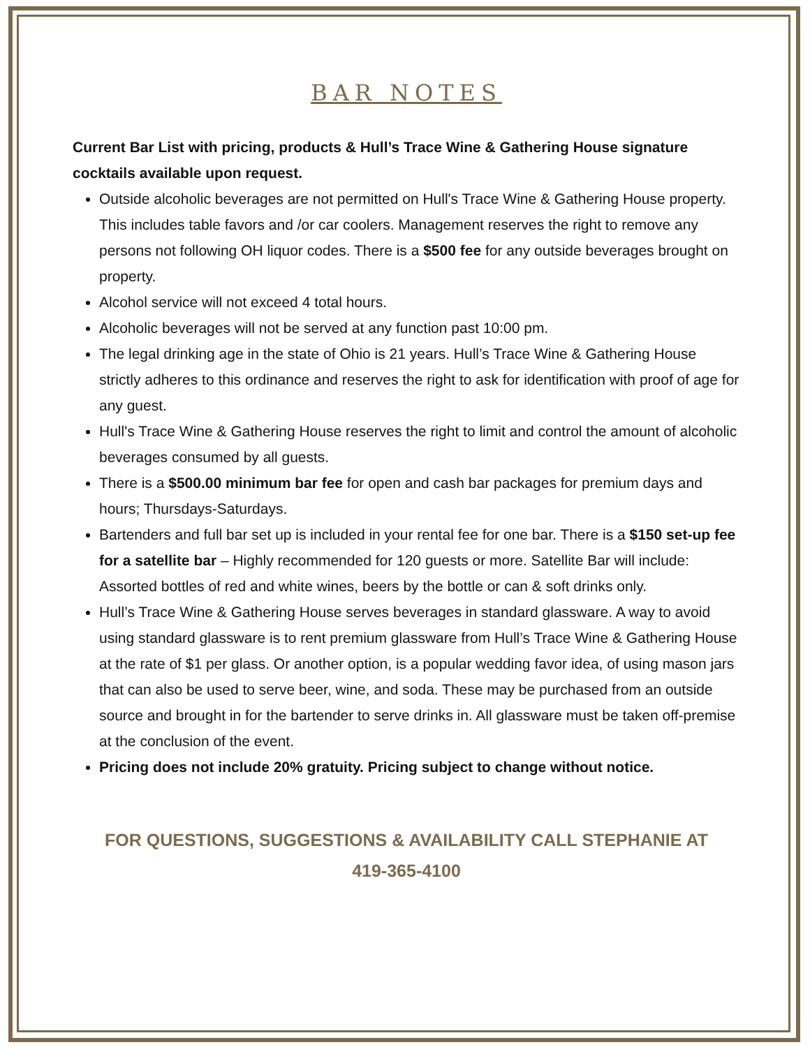BAR NOTES
Current Bar List with pricing, products & Hull’s Trace Wine & Gathering House signature cocktails available upon request.
Outside alcoholic beverages are not permitted on Hull's Trace Wine & Gathering House property. This includes table favors and /or car coolers. Management reserves the right to remove any persons not following OH liquor codes. There is a $500 fee for any outside beverages brought on property.
Alcohol service will not exceed 4 total hours.
Alcoholic beverages will not be served at any function past 10:00 pm.
The legal drinking age in the state of Ohio is 21 years. Hull’s Trace Wine & Gathering House strictly adheres to this ordinance and reserves the right to ask for identification with proof of age for any guest.
Hull's Trace Wine & Gathering House reserves the right to limit and control the amount of alcoholic beverages consumed by all guests.
There is a $500.00 minimum bar fee for open and cash bar packages for premium days and hours; Thursdays-Saturdays.
Bartenders and full bar set up is included in your rental fee for one bar. There is a $150 set-up fee for a satellite bar – Highly recommended for 120 guests or more. Satellite Bar will include: Assorted bottles of red and white wines, beers by the bottle or can & soft drinks only.
Hull’s Trace Wine & Gathering House serves beverages in standard glassware. A way to avoid using standard glassware is to rent premium glassware from Hull’s Trace Wine & Gathering House at the rate of $1 per glass. Or another option, is a popular wedding favor idea, of using mason jars that can also be used to serve beer, wine, and soda. These may be purchased from an outside source and brought in for the bartender to serve drinks in. All glassware must be taken off-premise at the conclusion of the event.
Pricing does not include 20% gratuity. Pricing subject to change without notice.
FOR QUESTIONS, SUGGESTIONS & AVAILABILITY CALL STEPHANIE AT
419-365-4100